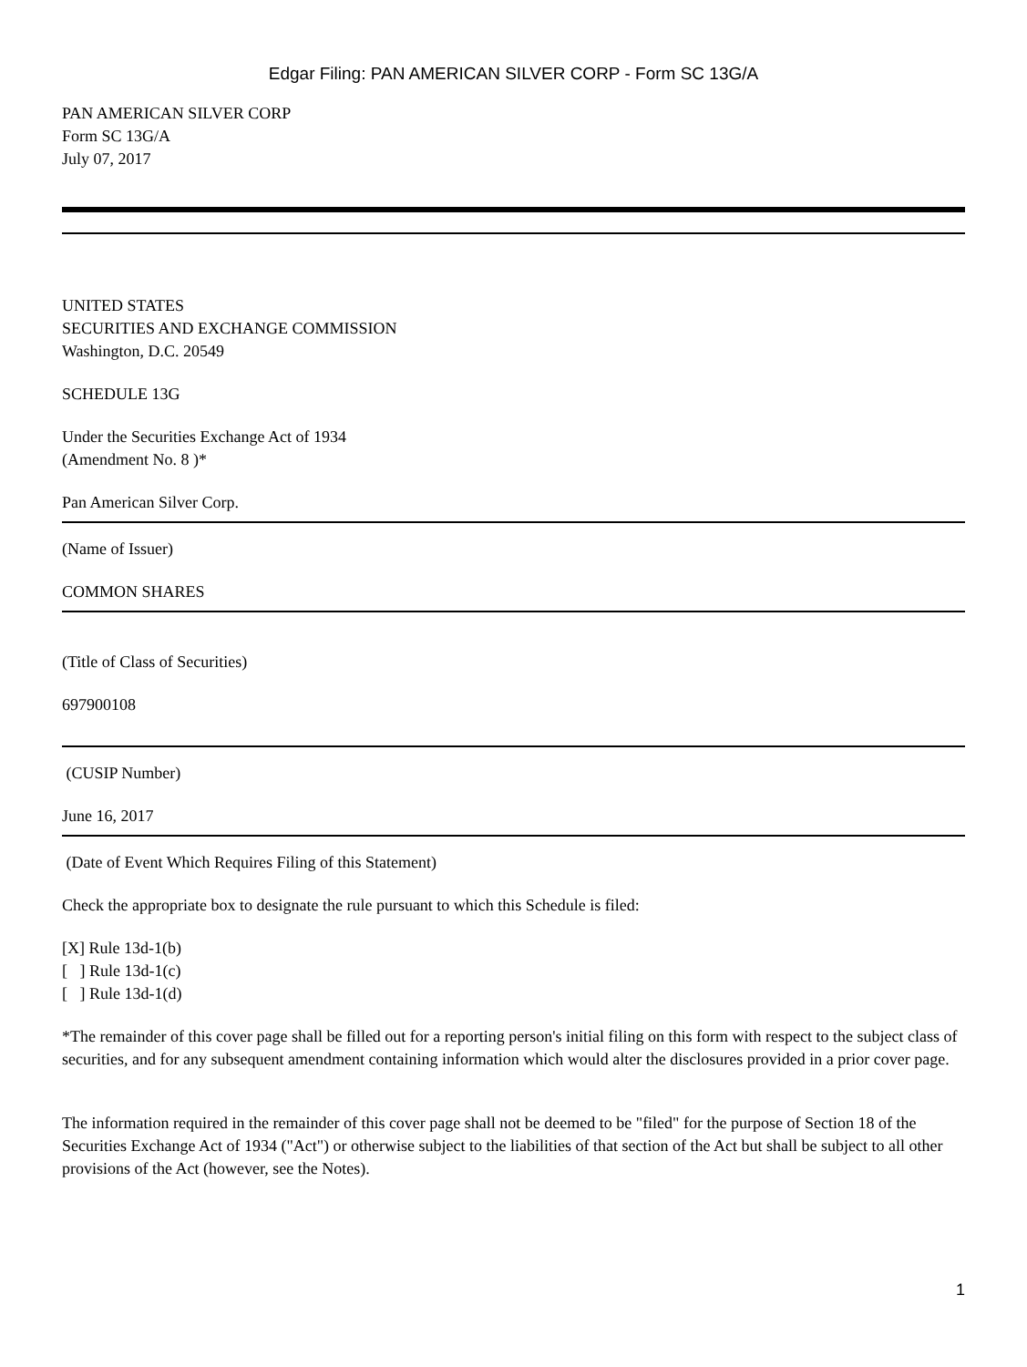Edgar Filing: PAN AMERICAN SILVER CORP - Form SC 13G/A
PAN AMERICAN SILVER CORP
Form SC 13G/A
July 07, 2017
UNITED STATES
SECURITIES AND EXCHANGE COMMISSION
Washington, D.C. 20549
SCHEDULE 13G
Under the Securities Exchange Act of 1934
(Amendment No. 8 )*
Pan American Silver Corp.
(Name of Issuer)
COMMON SHARES
(Title of Class of Securities)
697900108
(CUSIP Number)
June 16, 2017
(Date of Event Which Requires Filing of this Statement)
Check the appropriate box to designate the rule pursuant to which this Schedule is filed:
[X] Rule 13d-1(b)
[ ] Rule 13d-1(c)
[ ] Rule 13d-1(d)
*The remainder of this cover page shall be filled out for a reporting person's initial filing on this form with respect to the subject class of securities, and for any subsequent amendment containing information which would alter the disclosures provided in a prior cover page.
The information required in the remainder of this cover page shall not be deemed to be "filed" for the purpose of Section 18 of the Securities Exchange Act of 1934 ("Act") or otherwise subject to the liabilities of that section of the Act but shall be subject to all other provisions of the Act (however, see the Notes).
1